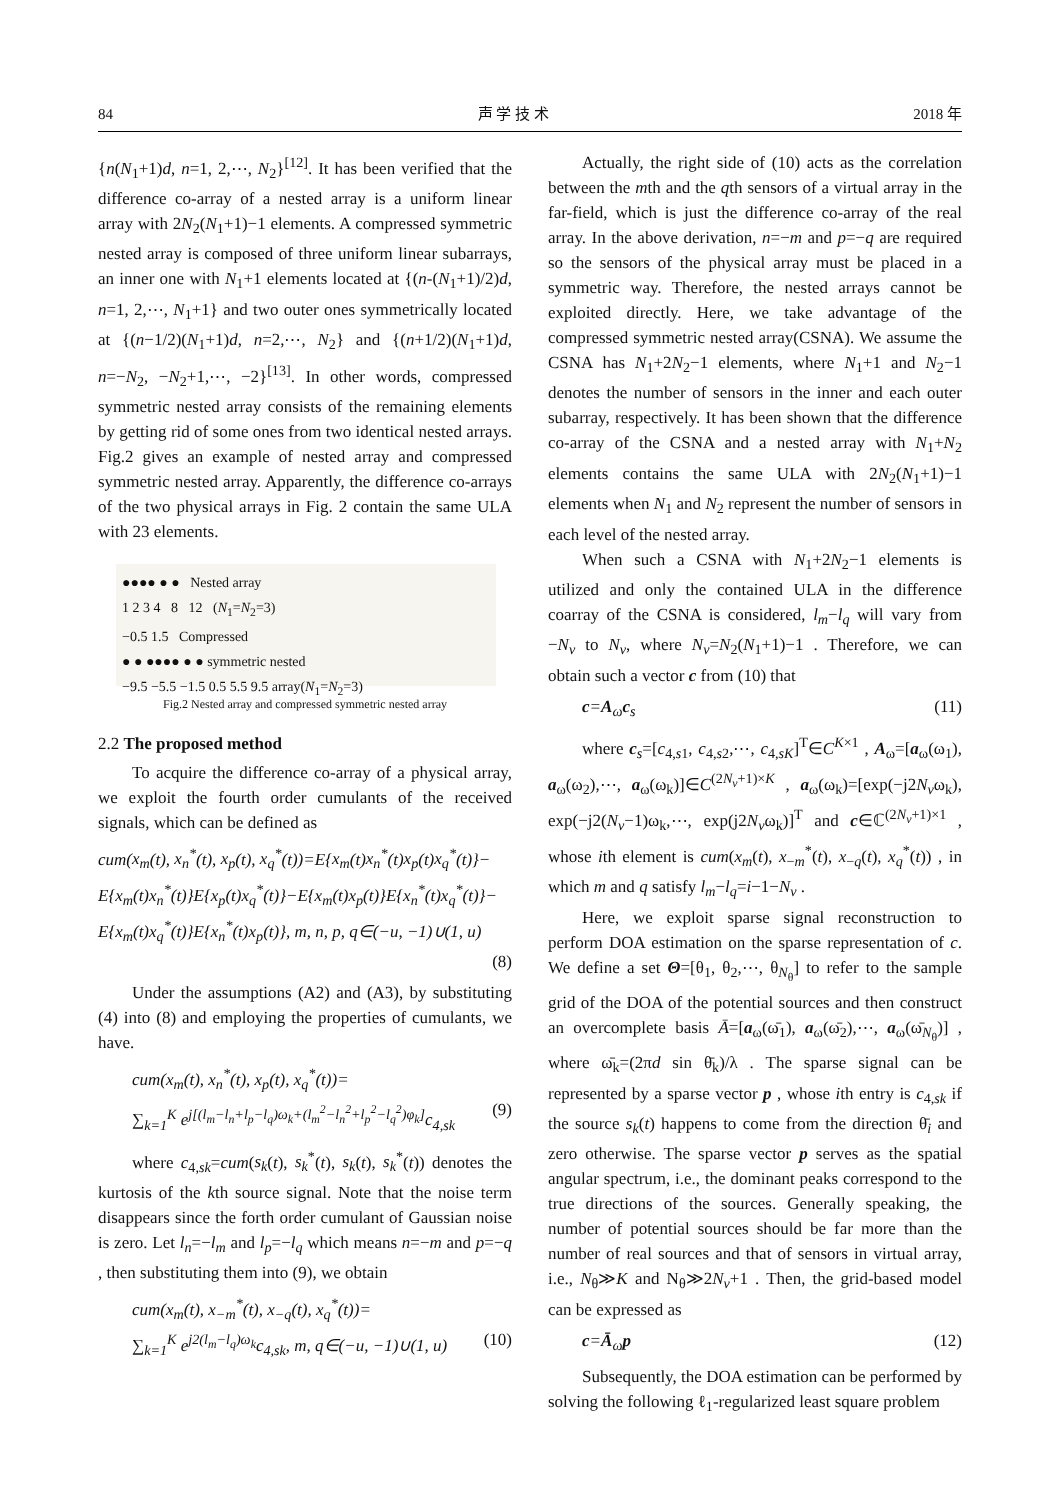84 声 学 技 术 2018 年
{n(N<sub>1</sub>+1)d, n=1, 2,⋯, N<sub>2</sub>}<sup>[12]</sup>. It has been verified that the difference co-array of a nested array is a uniform linear array with 2N<sub>2</sub>(N<sub>1</sub>+1)−1 elements. A compressed symmetric nested array is composed of three uniform linear subarrays, an inner one with N<sub>1</sub>+1 elements located at {(n-(N<sub>1</sub>+1)/2)d, n=1, 2,⋯, N<sub>1</sub>+1} and two outer ones symmetrically located at {(n−1/2)(N<sub>1</sub>+1)d, n=2,⋯, N<sub>2</sub>} and {(n+1/2)(N<sub>1</sub>+1)d, n=−N<sub>2</sub>, −N<sub>2</sub>+1,⋯, −2}<sup>[13]</sup>. In other words, compressed symmetric nested array consists of the remaining elements by getting rid of some ones from two identical nested arrays. Fig.2 gives an example of nested array and compressed symmetric nested array. Apparently, the difference co-arrays of the two physical arrays in Fig. 2 contain the same ULA with 23 elements.
●●●● ● ● Nested array
1 2 3 4 8 12 (N<sub>1</sub>=N<sub>2</sub>=3)
−0.5 1.5 Compressed
● ● ●●●● ● ● symmetric nested
−9.5 −5.5 −1.5 0.5 5.5 9.5 array(N<sub>1</sub>=N<sub>2</sub>=3)
Fig.2 Nested array and compressed symmetric nested array
2.2 The proposed method
To acquire the difference co-array of a physical array, we exploit the fourth order cumulants of the received signals, which can be defined as
cum(x<sub>m</sub>(t), x<sub>n</sub><sup>*</sup>(t), x<sub>p</sub>(t), x<sub>q</sub><sup>*</sup>(t))=E{x<sub>m</sub>(t)x<sub>n</sub><sup>*</sup>(t)x<sub>p</sub>(t)x<sub>q</sub><sup>*</sup>(t)}−
E{x<sub>m</sub>(t)x<sub>n</sub><sup>*</sup>(t)}E{x<sub>p</sub>(t)x<sub>q</sub><sup>*</sup>(t)}−E{x<sub>m</sub>(t)x<sub>p</sub>(t)}E{x<sub>n</sub><sup>*</sup>(t)x<sub>q</sub><sup>*</sup>(t)}−
E{x<sub>m</sub>(t)x<sub>q</sub><sup>*</sup>(t)}E{x<sub>n</sub><sup>*</sup>(t)x<sub>p</sub>(t)}, m, n, p, q∈(−u, −1)∪(1, u)
(8)
Under the assumptions (A2) and (A3), by substituting (4) into (8) and employing the properties of cumulants, we have.
cum(x<sub>m</sub>(t), x<sub>n</sub><sup>*</sup>(t), x<sub>p</sub>(t), x<sub>q</sub><sup>*</sup>(t))=
∑<sub>k=1</sub><sup>K</sup> e<sup>j[(l<sub>m</sub>−l<sub>n</sub>+l<sub>p</sub>−l<sub>q</sub>)ω<sub>k</sub>+(l<sub>m</sub><sup>2</sup>−l<sub>n</sub><sup>2</sup>+l<sub>p</sub><sup>2</sup>−l<sub>q</sub><sup>2</sup>)φ<sub>k</sub>]</sup>c<sub>4,sk</sub> (9)
where c<sub>4,sk</sub>=cum(s<sub>k</sub>(t), s<sub>k</sub><sup>*</sup>(t), s<sub>k</sub>(t), s<sub>k</sub><sup>*</sup>(t)) denotes the kurtosis of the kth source signal. Note that the noise term disappears since the forth order cumulant of Gaussian noise is zero. Let l<sub>n</sub>=−l<sub>m</sub> and l<sub>p</sub>=−l<sub>q</sub> which means n=−m and p=−q , then substituting them into (9), we obtain
cum(x<sub>m</sub>(t), x<sub>−m</sub><sup>*</sup>(t), x<sub>−q</sub>(t), x<sub>q</sub><sup>*</sup>(t))=
∑<sub>k=1</sub><sup>K</sup> e<sup>j2(l<sub>m</sub>−l<sub>q</sub>)ω<sub>k</sub></sup>c<sub>4,sk</sub>, m, q∈(−u, −1)∪(1, u) (10)
Actually, the right side of (10) acts as the correlation between the mth and the qth sensors of a virtual array in the far-field, which is just the difference co-array of the real array. In the above derivation, n=−m and p=−q are required so the sensors of the physical array must be placed in a symmetric way. Therefore, the nested arrays cannot be exploited directly. Here, we take advantage of the compressed symmetric nested array(CSNA). We assume the CSNA has N<sub>1</sub>+2N<sub>2</sub>−1 elements, where N<sub>1</sub>+1 and N<sub>2</sub>−1 denotes the number of sensors in the inner and each outer subarray, respectively. It has been shown that the difference co-array of the CSNA and a nested array with N<sub>1</sub>+N<sub>2</sub> elements contains the same ULA with 2N<sub>2</sub>(N<sub>1</sub>+1)−1 elements when N<sub>1</sub> and N<sub>2</sub> represent the number of sensors in each level of the nested array.
When such a CSNA with N<sub>1</sub>+2N<sub>2</sub>−1 elements is utilized and only the contained ULA in the difference coarray of the CSNA is considered, l<sub>m</sub>−l<sub>q</sub> will vary from −N<sub>v</sub> to N<sub>v</sub>, where N<sub>v</sub>=N<sub>2</sub>(N<sub>1</sub>+1)−1 . Therefore, we can obtain such a vector c from (10) that
c=A<sub>ω</sub>c<sub>s</sub> (11)
where c<sub>s</sub>=[c<sub>4,s1</sub>, c<sub>4,s2</sub>,⋯, c<sub>4,sK</sub>]<sup>T</sup>∈C<sup>K×1</sup> , A<sub>ω</sub>=[a<sub>ω</sub>(ω<sub>1</sub>), a<sub>ω</sub>(ω<sub>2</sub>),⋯, a<sub>ω</sub>(ω<sub>k</sub>)]∈C<sup>(2N<sub>v</sub>+1)×K</sup> , a<sub>ω</sub>(ω<sub>k</sub>)=[exp(−j2N<sub>v</sub>ω<sub>k</sub>), exp(−j2(N<sub>v</sub>−1)ω<sub>k</sub>,⋯, exp(j2N<sub>v</sub>ω<sub>k</sub>)]<sup>T</sup> and c∈ℂ<sup>(2N<sub>v</sub>+1)×1</sup> , whose ith element is cum(x<sub>m</sub>(t), x<sub>−m</sub><sup>*</sup>(t), x<sub>−q</sub>(t), x<sub>q</sub><sup>*</sup>(t)) , in which m and q satisfy l<sub>m</sub>−l<sub>q</sub>=i−1−N<sub>v</sub> .
Here, we exploit sparse signal reconstruction to perform DOA estimation on the sparse representation of c. We define a set Θ=[θ<sub>1</sub>, θ<sub>2</sub>,⋯, θ<sub>N<sub>θ</sub></sub>] to refer to the sample grid of the DOA of the potential sources and then construct an overcomplete basis Ā=[a<sub>ω</sub>(ω̄<sub>1</sub>), a<sub>ω</sub>(ω̄<sub>2</sub>),⋯, a<sub>ω</sub>(ω̄<sub>N<sub>θ</sub></sub>)] , where ω̄<sub>k</sub>=(2πd sin θ̄<sub>k</sub>)/λ . The sparse signal can be represented by a sparse vector p , whose ith entry is c<sub>4,sk</sub> if the source s<sub>k</sub>(t) happens to come from the direction θ̄<sub>i</sub> and zero otherwise. The sparse vector p serves as the spatial angular spectrum, i.e., the dominant peaks correspond to the true directions of the sources. Generally speaking, the number of potential sources should be far more than the number of real sources and that of sensors in virtual array, i.e., N<sub>θ</sub>≫K and N<sub>θ</sub>≫2N<sub>v</sub>+1 . Then, the grid-based model can be expressed as
c=Ā<sub>ω</sub>p (12)
Subsequently, the DOA estimation can be performed by solving the following ℓ<sub>1</sub>-regularized least square problem